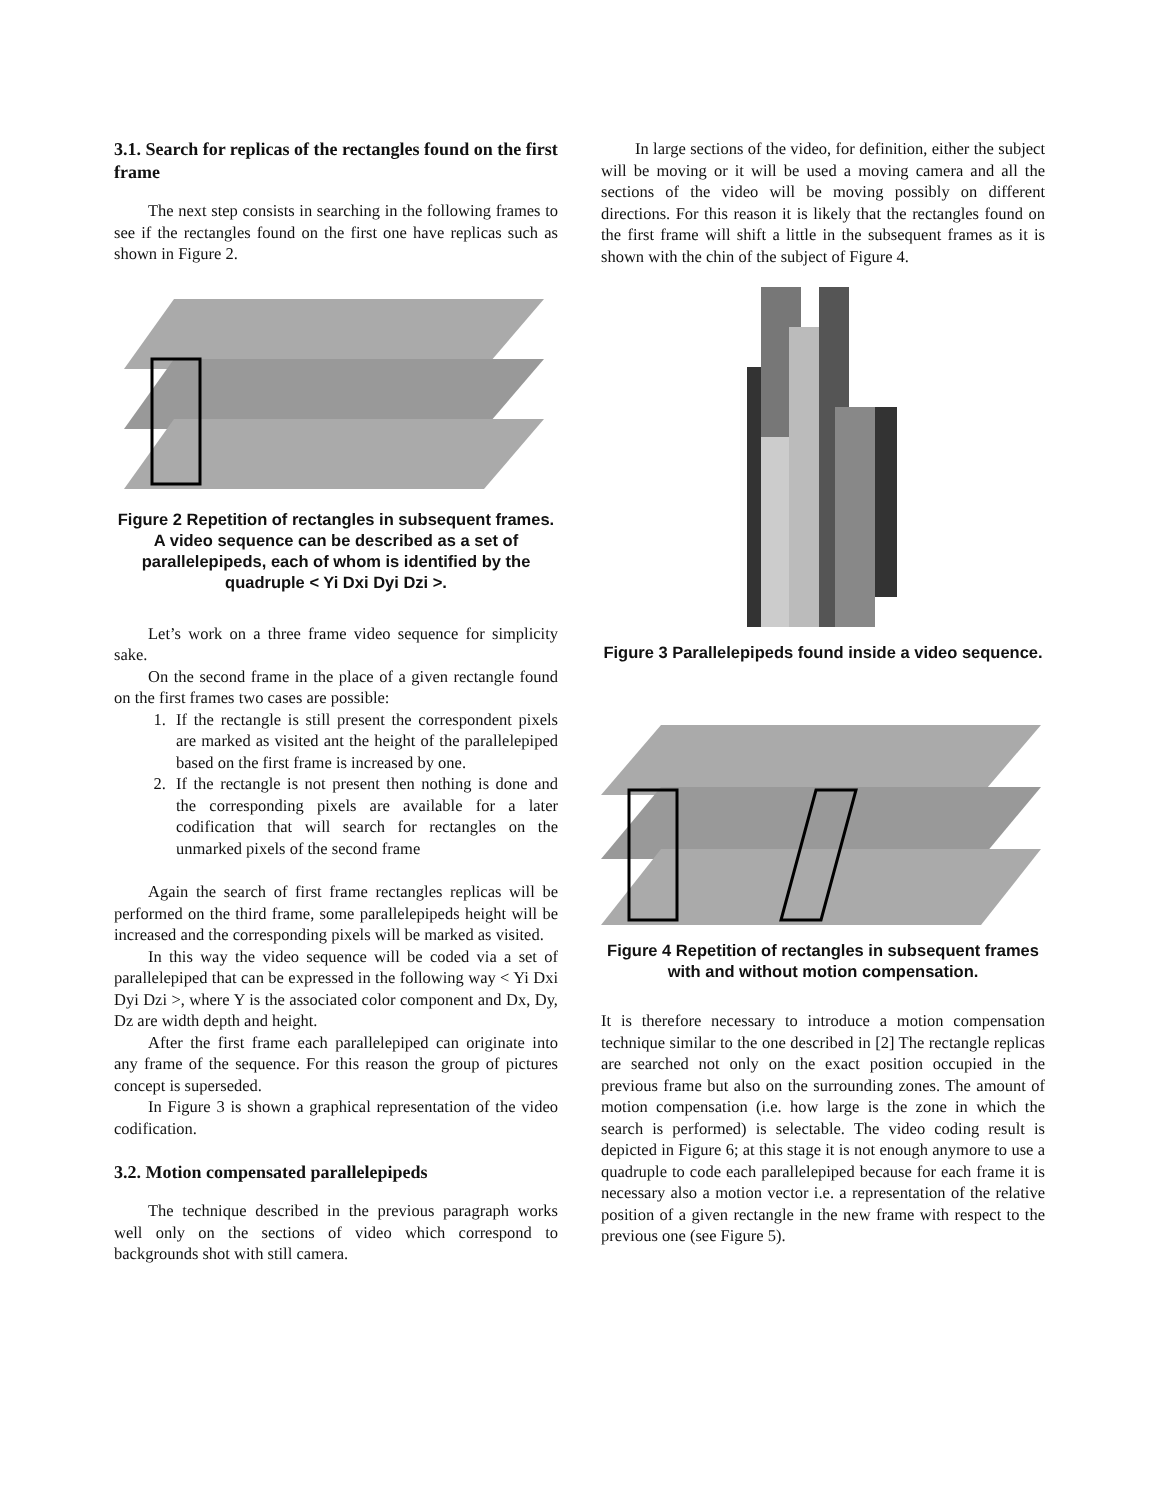3.1. Search for replicas of the rectangles found on the first frame
The next step consists in searching in the following frames to see if the rectangles found on the first one have replicas such as shown in Figure 2.
Figure 2 Repetition of rectangles in subsequent frames. A video sequence can be described as a set of parallelepipeds, each of whom is identified by the quadruple < Yi Dxi Dyi Dzi >.
Let’s work on a three frame video sequence for simplicity sake.
On the second frame in the place of a given rectangle found on the first frames two cases are possible:
1. If the rectangle is still present the correspondent pixels are marked as visited ant the height of the parallelepiped based on the first frame is increased by one.
2. If the rectangle is not present then nothing is done and the corresponding pixels are available for a later codification that will search for rectangles on the unmarked pixels of the second frame
Again the search of first frame rectangles replicas will be performed on the third frame, some parallelepipeds height will be increased and the corresponding pixels will be marked as visited.
In this way the video sequence will be coded via a set of parallelepiped that can be expressed in the following way < Yi Dxi Dyi Dzi >, where Y is the associated color component and Dx, Dy, Dz are width depth and height.
After the first frame each parallelepiped can originate into any frame of the sequence. For this reason the group of pictures concept is superseded.
In Figure 3 is shown a graphical representation of the video codification.
3.2. Motion compensated parallelepipeds
The technique described in the previous paragraph works well only on the sections of video which correspond to backgrounds shot with still camera.
In large sections of the video, for definition, either the subject will be moving or it will be used a moving camera and all the sections of the video will be moving possibly on different directions. For this reason it is likely that the rectangles found on the first frame will shift a little in the subsequent frames as it is shown with the chin of the subject of Figure 4.
Figure 3 Parallelepipeds found inside a video sequence.
Figure 4 Repetition of rectangles in subsequent frames with and without motion compensation.
It is therefore necessary to introduce a motion compensation technique similar to the one described in [2] The rectangle replicas are searched not only on the exact position occupied in the previous frame but also on the surrounding zones. The amount of motion compensation (i.e. how large is the zone in which the search is performed) is selectable. The video coding result is depicted in Figure 6; at this stage it is not enough anymore to use a quadruple to code each parallelepiped because for each frame it is necessary also a motion vector i.e. a representation of the relative position of a given rectangle in the new frame with respect to the previous one (see Figure 5).